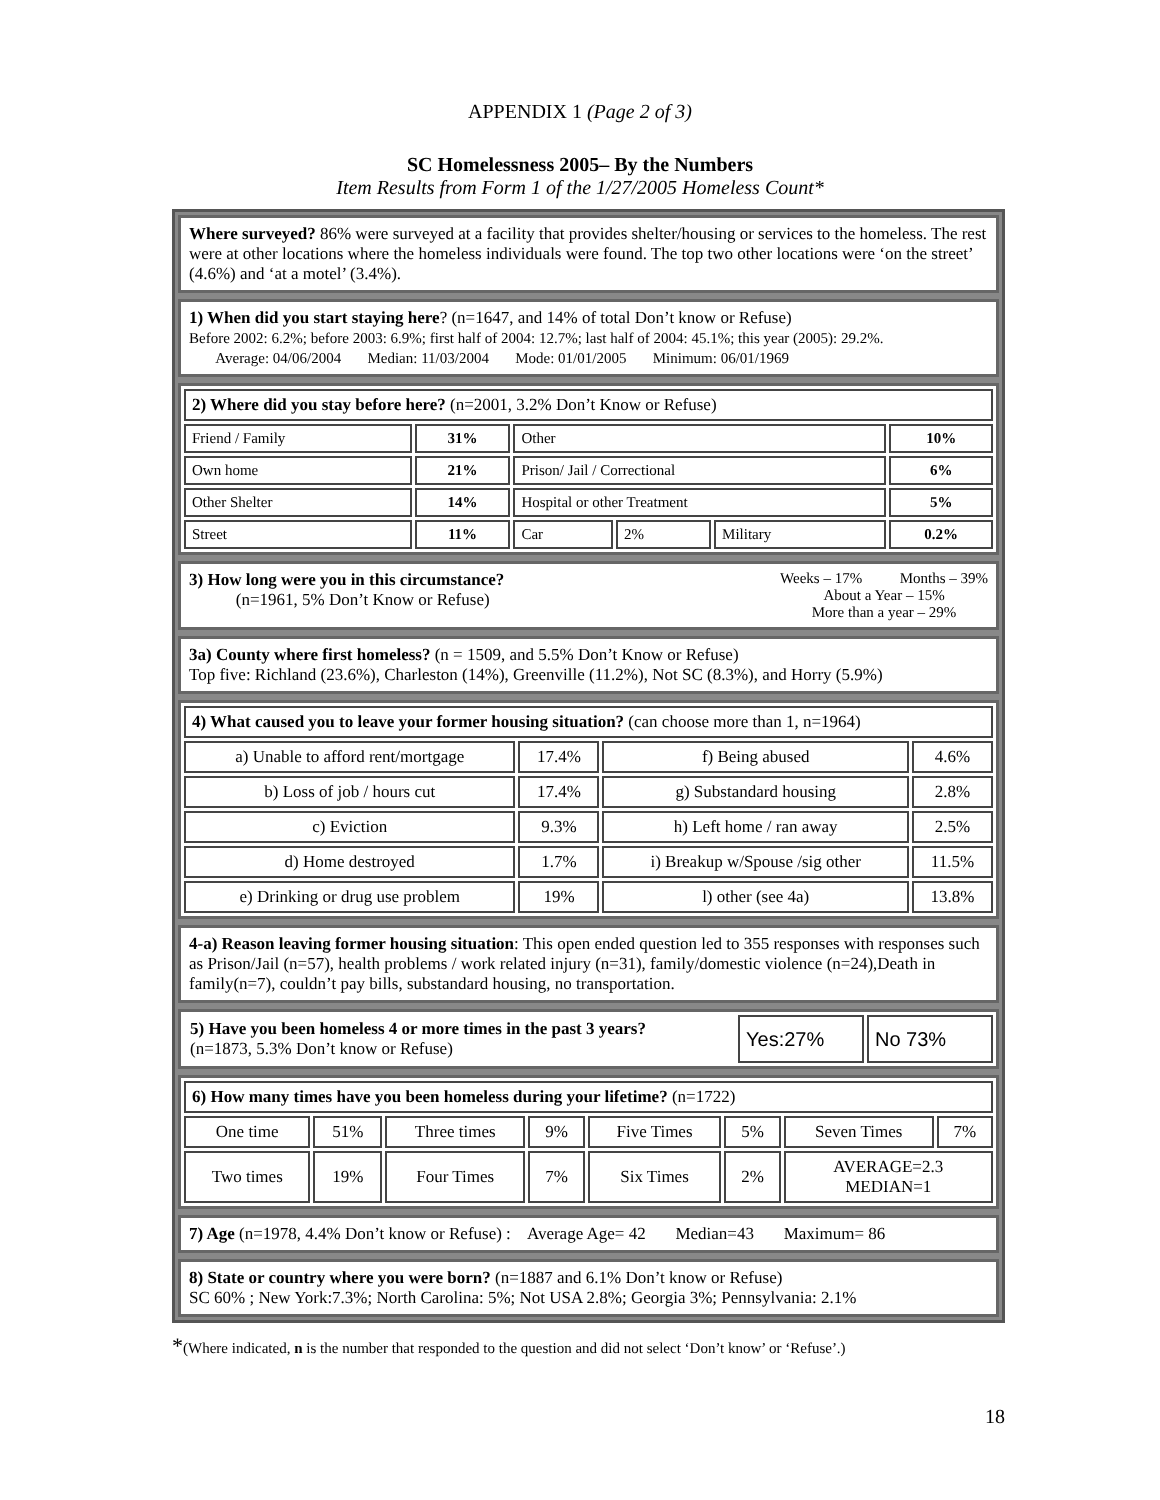APPENDIX 1 (Page 2 of 3)
SC Homelessness 2005– By the Numbers
Item Results from Form 1 of the 1/27/2005 Homeless Count*
Where surveyed? 86% were surveyed at a facility that provides shelter/housing or services to the homeless. The rest were at other locations where the homeless individuals were found. The top two other locations were ‘on the street’ (4.6%) and ‘at a motel’ (3.4%).
1) When did you start staying here? (n=1647, and 14% of total Don’t know or Refuse)
Before 2002: 6.2%; before 2003: 6.9%; first half of 2004: 12.7%; last half of 2004: 45.1%; this year (2005): 29.2%.
Average: 04/06/2004 Median: 11/03/2004 Mode: 01/01/2005 Minimum: 06/01/1969
| 2) Where did you stay before here? (n=2001, 3.2% Don’t Know or Refuse) | | | | | |
| Friend / Family | 31% | Other | | | 10% |
| Own home | 21% | Prison/ Jail / Correctional | | | 6% |
| Other Shelter | 14% | Hospital or other Treatment | | | 5% |
| Street | 11% | Car | 2% | Military | 0.2% |
3) How long were you in this circumstance?
(n=1961, 5% Don’t Know or Refuse)
Weeks – 17% Months – 39%
About a Year – 15%
More than a year – 29%
3a) County where first homeless? (n = 1509, and 5.5% Don’t Know or Refuse)
Top five: Richland (23.6%), Charleston (14%), Greenville (11.2%), Not SC (8.3%), and Horry (5.9%)
| 4) What caused you to leave your former housing situation? (can choose more than 1, n=1964) | | | |
| a) Unable to afford rent/mortgage | 17.4% | f) Being abused | 4.6% |
| b) Loss of job / hours cut | 17.4% | g) Substandard housing | 2.8% |
| c) Eviction | 9.3% | h) Left home / ran away | 2.5% |
| d) Home destroyed | 1.7% | i) Breakup w/Spouse /sig other | 11.5% |
| e) Drinking or drug use problem | 19% | l) other (see 4a) | 13.8% |
4-a) Reason leaving former housing situation: This open ended question led to 355 responses with responses such as Prison/Jail (n=57), health problems / work related injury (n=31), family/domestic violence (n=24),Death in family(n=7), couldn’t pay bills, substandard housing, no transportation.
| 5) Have you been homeless 4 or more times in the past 3 years? (n=1873, 5.3% Don’t know or Refuse) | Yes:27% | No 73% |
| 6) How many times have you been homeless during your lifetime? (n=1722) | | | | | | | |
| One time | 51% | Three times | 9% | Five Times | 5% | Seven Times | 7% |
| Two times | 19% | Four Times | 7% | Six Times | 2% | AVERAGE=2.3 MEDIAN=1 | |
7) Age (n=1978, 4.4% Don’t know or Refuse) : Average Age= 42 Median=43 Maximum= 86
8) State or country where you were born? (n=1887 and 6.1% Don’t know or Refuse)
SC 60% ; New York:7.3%; North Carolina: 5%; Not USA 2.8%; Georgia 3%; Pennsylvania: 2.1%
*(Where indicated, n is the number that responded to the question and did not select ‘Don’t know’ or ‘Refuse’.)
18